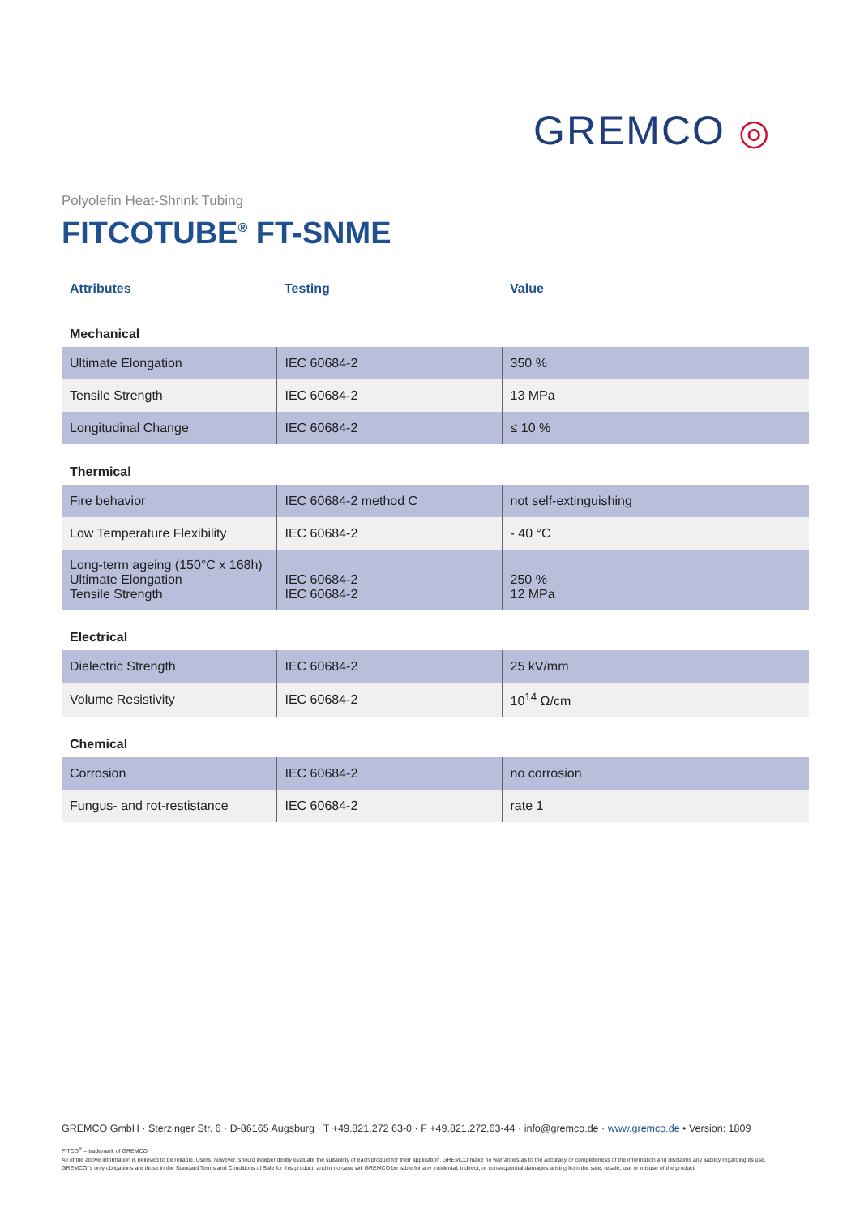GREMCO ◎
Polyolefin Heat-Shrink Tubing
FITCOTUBE<sup>®</sup> FT-SNME
| Attributes | Testing | Value |
| --- | --- | --- |
| Mechanical | | |
| Ultimate Elongation | IEC 60684-2 | 350 % |
| Tensile Strength | IEC 60684-2 | 13 MPa |
| Longitudinal Change | IEC 60684-2 | ≤ 10 % |
| Thermical | | |
| Fire behavior | IEC 60684-2 method C | not self-extinguishing |
| Low Temperature Flexibility | IEC 60684-2 | - 40 °C |
| Long-term ageing (150°C x 168h) Ultimate Elongation Tensile Strength | IEC 60684-2 IEC 60684-2 | 250 % 12 MPa |
| Electrical | | |
| Dielectric Strength | IEC 60684-2 | 25 kV/mm |
| Volume Resistivity | IEC 60684-2 | 10<sup>14</sup> Ω/cm |
| Chemical | | |
| Corrosion | IEC 60684-2 | no corrosion |
| Fungus- and rot-restistance | IEC 60684-2 | rate 1 |
GREMCO GmbH · Sterzinger Str. 6 · D-86165 Augsburg · T +49.821.272 63-0 · F +49.821.272.63-44 · info@gremco.de · www.gremco.de • Version: 1809
FITCO<sup>®</sup> = trademark of GREMCO
All of the above information is believed to be reliable. Users, however, should independently evaluate the suitability of each product for their application. GREMCO make no warranties as to the accuracy or completeness of the information and disclaims any liability regarding its use. GREMCO 's only obligations are those in the Standard Terms and Conditions of Sale for this product, and in no case will GREMCO be liable for any incidental, indirect, or consequential damages arising from the sale, resale, use or misuse of the product.